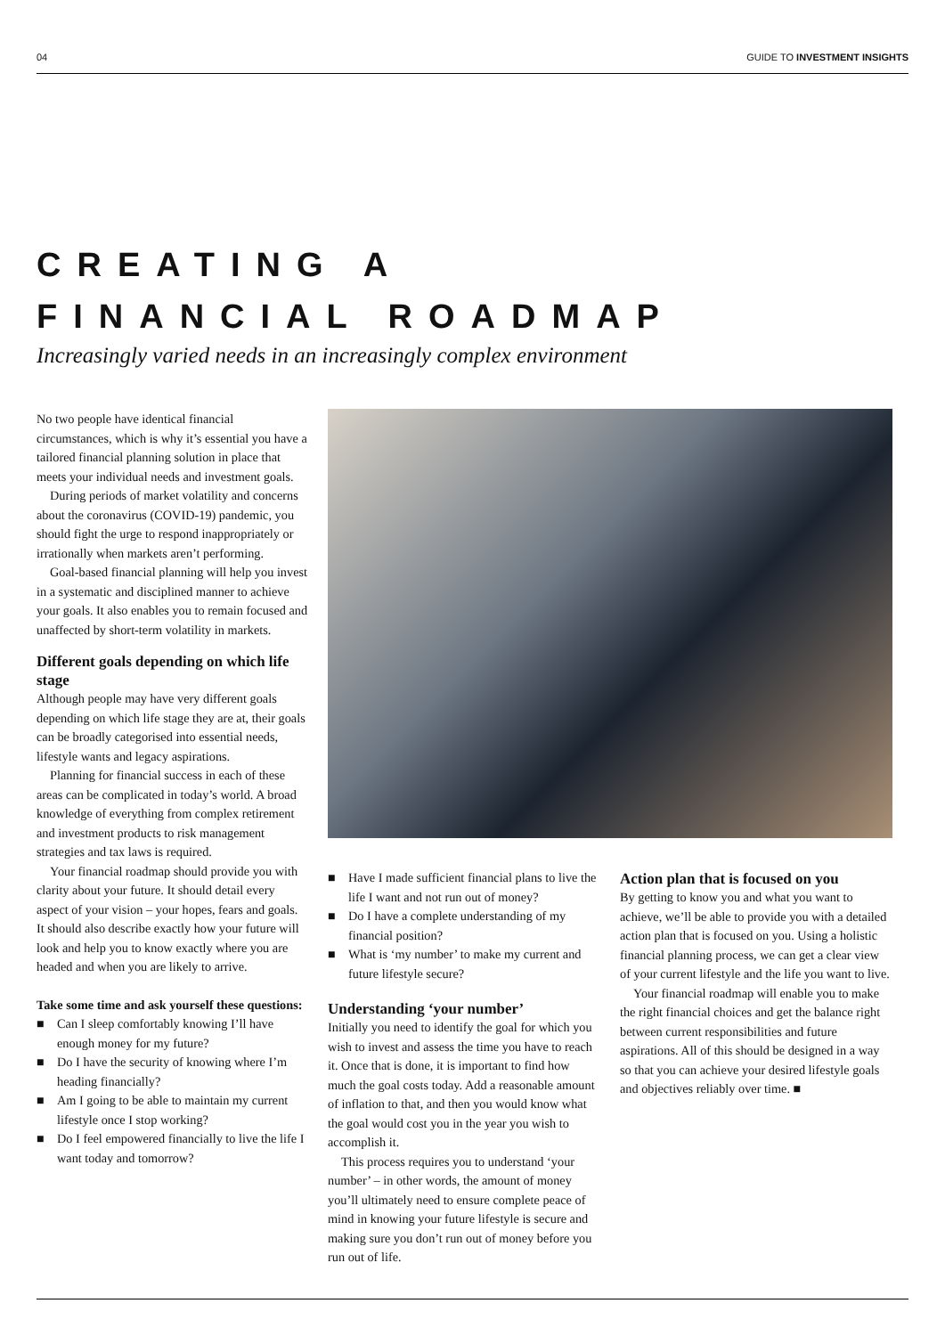04 GUIDE TO INVESTMENT INSIGHTS
CREATING A
FINANCIAL ROADMAP
Increasingly varied needs in an increasingly complex environment
No two people have identical financial circumstances, which is why it’s essential you have a tailored financial planning solution in place that meets your individual needs and investment goals.
During periods of market volatility and concerns about the coronavirus (COVID-19) pandemic, you should fight the urge to respond inappropriately or irrationally when markets aren’t performing.
Goal-based financial planning will help you invest in a systematic and disciplined manner to achieve your goals. It also enables you to remain focused and unaffected by short-term volatility in markets.
Different goals depending on which life stage
Although people may have very different goals depending on which life stage they are at, their goals can be broadly categorised into essential needs, lifestyle wants and legacy aspirations.
Planning for financial success in each of these areas can be complicated in today’s world. A broad knowledge of everything from complex retirement and investment products to risk management strategies and tax laws is required.
Your financial roadmap should provide you with clarity about your future. It should detail every aspect of your vision – your hopes, fears and goals. It should also describe exactly how your future will look and help you to know exactly where you are headed and when you are likely to arrive.
Take some time and ask yourself these questions:
■ Can I sleep comfortably knowing I’ll have enough money for my future?
■ Do I have the security of knowing where I’m heading financially?
■ Am I going to be able to maintain my current lifestyle once I stop working?
■ Do I feel empowered financially to live the life I want today and tomorrow?
■ Have I made sufficient financial plans to live the life I want and not run out of money?
■ Do I have a complete understanding of my financial position?
■ What is ‘my number’ to make my current and future lifestyle secure?
Understanding ‘your number’
Initially you need to identify the goal for which you wish to invest and assess the time you have to reach it. Once that is done, it is important to find how much the goal costs today. Add a reasonable amount of inflation to that, and then you would know what the goal would cost you in the year you wish to accomplish it.
This process requires you to understand ‘your number’ – in other words, the amount of money you’ll ultimately need to ensure complete peace of mind in knowing your future lifestyle is secure and making sure you don’t run out of money before you run out of life.
Action plan that is focused on you
By getting to know you and what you want to achieve, we’ll be able to provide you with a detailed action plan that is focused on you. Using a holistic financial planning process, we can get a clear view of your current lifestyle and the life you want to live.
Your financial roadmap will enable you to make the right financial choices and get the balance right between current responsibilities and future aspirations. All of this should be designed in a way so that you can achieve your desired lifestyle goals and objectives reliably over time. ■